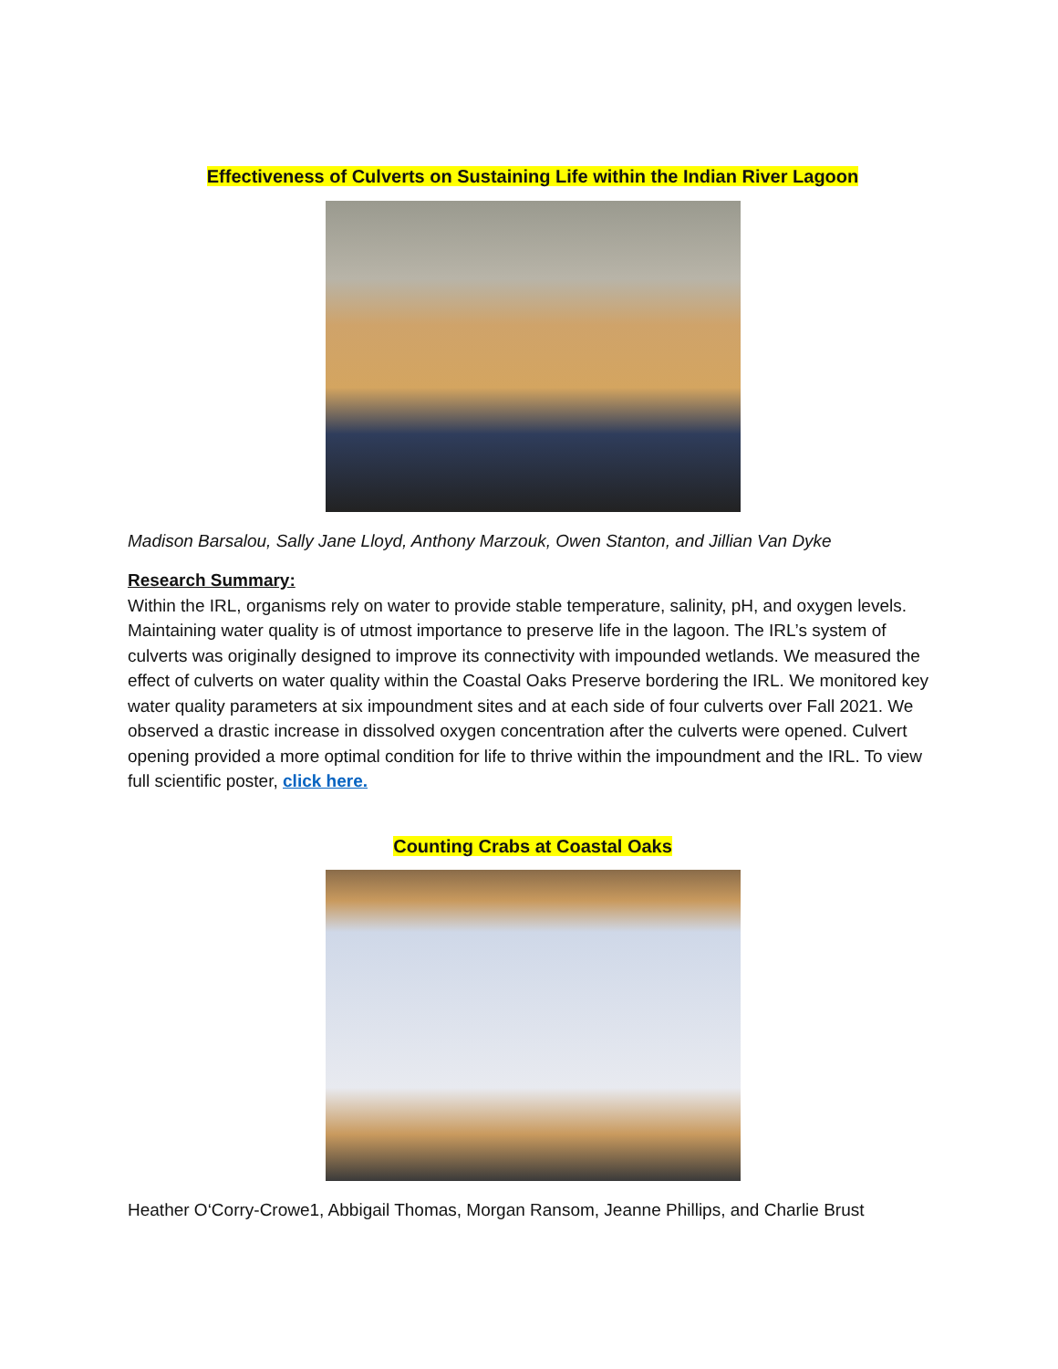Effectiveness of Culverts on Sustaining Life within the Indian River Lagoon
Madison Barsalou, Sally Jane Lloyd, Anthony Marzouk, Owen Stanton, and Jillian Van Dyke
Research Summary:
Within the IRL, organisms rely on water to provide stable temperature, salinity, pH, and oxygen levels. Maintaining water quality is of utmost importance to preserve life in the lagoon. The IRL’s system of culverts was originally designed to improve its connectivity with impounded wetlands. We measured the effect of culverts on water quality within the Coastal Oaks Preserve bordering the IRL. We monitored key water quality parameters at six impoundment sites and at each side of four culverts over Fall 2021. We observed a drastic increase in dissolved oxygen concentration after the culverts were opened. Culvert opening provided a more optimal condition for life to thrive within the impoundment and the IRL. To view full scientific poster, click here.
Counting Crabs at Coastal Oaks
Heather O‘Corry-Crowe1, Abbigail Thomas, Morgan Ransom, Jeanne Phillips, and Charlie Brust